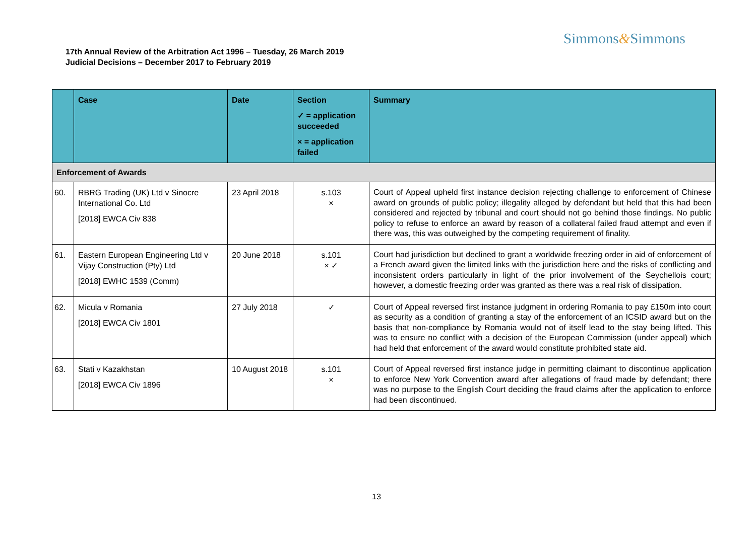Simmons&Simmons
17th Annual Review of the Arbitration Act 1996 – Tuesday, 26 March 2019
Judicial Decisions – December 2017 to February 2019
| | Case | Date | Section ✓ = application succeeded × = application failed | Summary |
| --- | --- | --- | --- | --- |
| Enforcement of Awards | | | | |
| 60. | RBRG Trading (UK) Ltd v Sinocre International Co. Ltd [2018] EWCA Civ 838 | 23 April 2018 | s.103 × | Court of Appeal upheld first instance decision rejecting challenge to enforcement of Chinese award on grounds of public policy; illegality alleged by defendant but held that this had been considered and rejected by tribunal and court should not go behind those findings. No public policy to refuse to enforce an award by reason of a collateral failed fraud attempt and even if there was, this was outweighed by the competing requirement of finality. |
| 61. | Eastern European Engineering Ltd v Vijay Construction (Pty) Ltd [2018] EWHC 1539 (Comm) | 20 June 2018 | s.101 × ✓ | Court had jurisdiction but declined to grant a worldwide freezing order in aid of enforcement of a French award given the limited links with the jurisdiction here and the risks of conflicting and inconsistent orders particularly in light of the prior involvement of the Seychellois court; however, a domestic freezing order was granted as there was a real risk of dissipation. |
| 62. | Micula v Romania [2018] EWCA Civ 1801 | 27 July 2018 | ✓ | Court of Appeal reversed first instance judgment in ordering Romania to pay £150m into court as security as a condition of granting a stay of the enforcement of an ICSID award but on the basis that non-compliance by Romania would not of itself lead to the stay being lifted. This was to ensure no conflict with a decision of the European Commission (under appeal) which had held that enforcement of the award would constitute prohibited state aid. |
| 63. | Stati v Kazakhstan [2018] EWCA Civ 1896 | 10 August 2018 | s.101 × | Court of Appeal reversed first instance judge in permitting claimant to discontinue application to enforce New York Convention award after allegations of fraud made by defendant; there was no purpose to the English Court deciding the fraud claims after the application to enforce had been discontinued. |
13